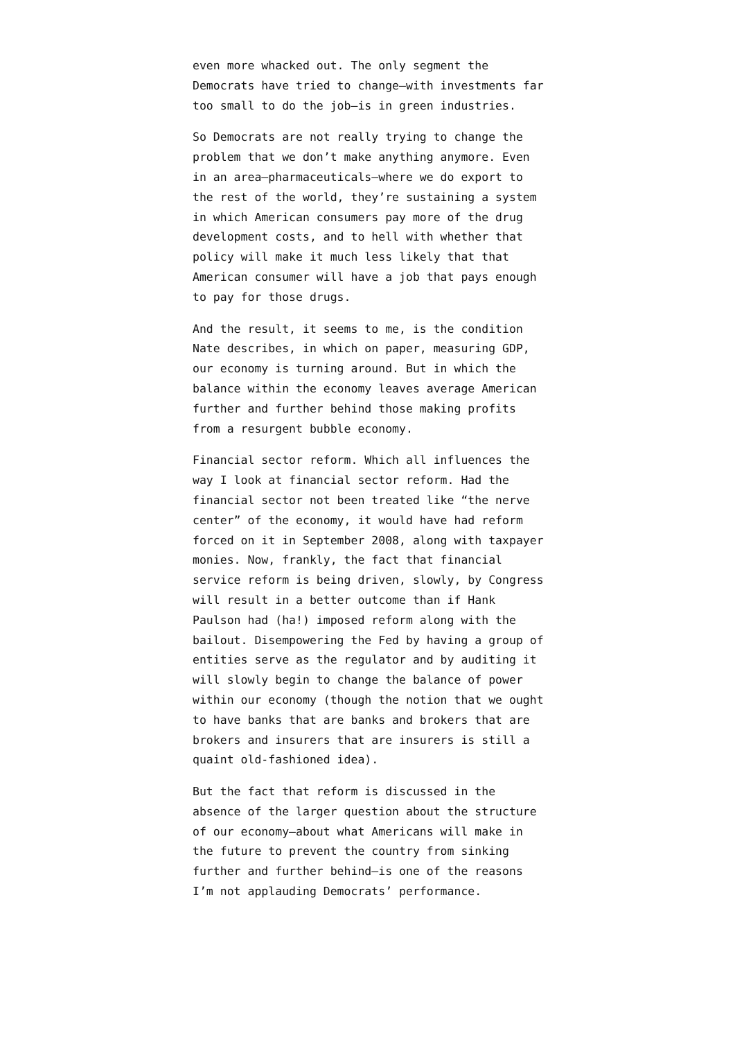even more whacked out. The only segment the Democrats have tried to change—with investments far too small to do the job—is in green industries.
So Democrats are not really trying to change the problem that we don’t make anything anymore. Even in an area—pharmaceuticals—where we do export to the rest of the world, they’re sustaining a system in which American consumers pay more of the drug development costs, and to hell with whether that policy will make it much less likely that that American consumer will have a job that pays enough to pay for those drugs.
And the result, it seems to me, is the condition Nate describes, in which on paper, measuring GDP, our economy is turning around. But in which the balance within the economy leaves average American further and further behind those making profits from a resurgent bubble economy.
Financial sector reform. Which all influences the way I look at financial sector reform. Had the financial sector not been treated like “the nerve center” of the economy, it would have had reform forced on it in September 2008, along with taxpayer monies. Now, frankly, the fact that financial service reform is being driven, slowly, by Congress will result in a better outcome than if Hank Paulson had (ha!) imposed reform along with the bailout. Disempowering the Fed by having a group of entities serve as the regulator and by auditing it will slowly begin to change the balance of power within our economy (though the notion that we ought to have banks that are banks and brokers that are brokers and insurers that are insurers is still a quaint old-fashioned idea).
But the fact that reform is discussed in the absence of the larger question about the structure of our economy—about what Americans will make in the future to prevent the country from sinking further and further behind—is one of the reasons I’m not applauding Democrats’ performance.